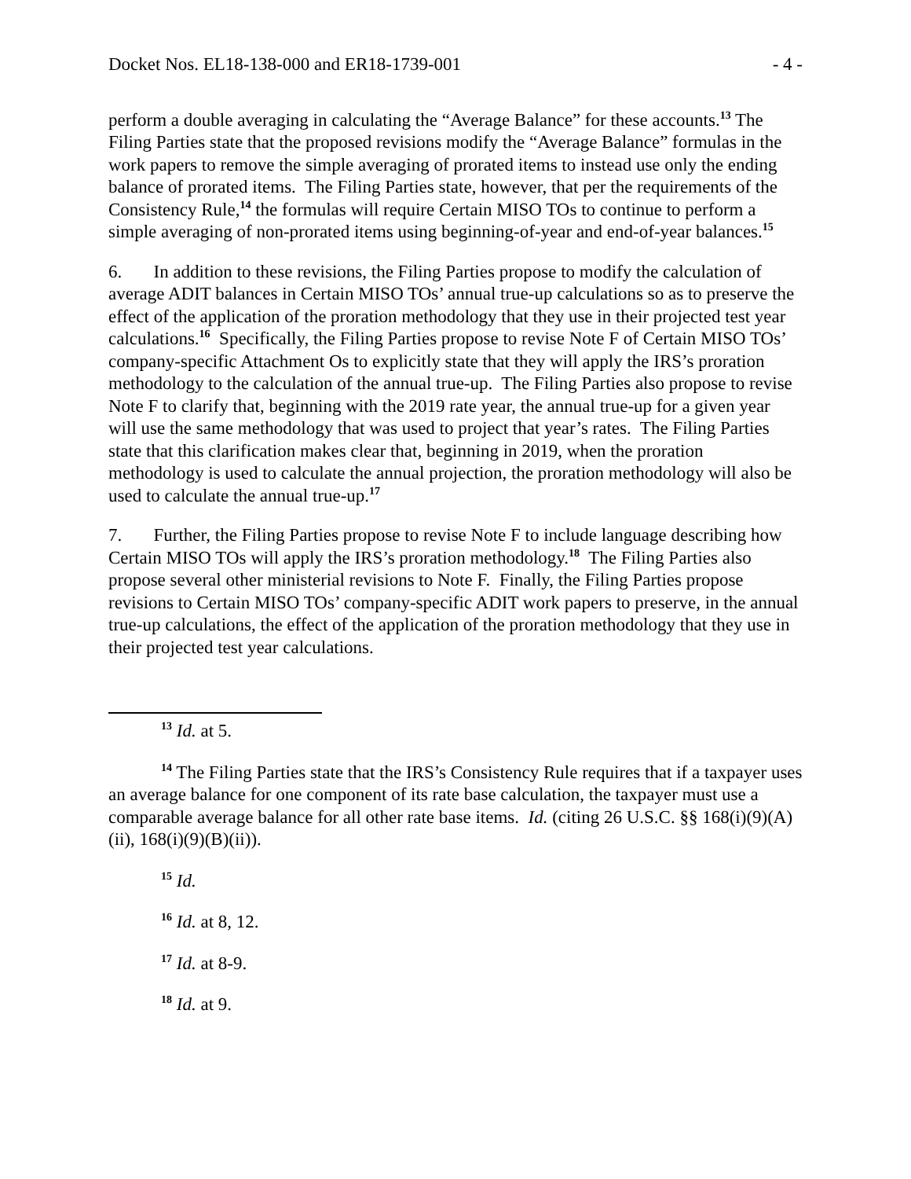Docket Nos. EL18-138-000 and ER18-1739-001 - 4 -
perform a double averaging in calculating the “Average Balance” for these accounts.<sup>13</sup> The Filing Parties state that the proposed revisions modify the “Average Balance” formulas in the work papers to remove the simple averaging of prorated items to instead use only the ending balance of prorated items. The Filing Parties state, however, that per the requirements of the Consistency Rule,<sup>14</sup> the formulas will require Certain MISO TOs to continue to perform a simple averaging of non-prorated items using beginning-of-year and end-of-year balances.<sup>15</sup>
6. In addition to these revisions, the Filing Parties propose to modify the calculation of average ADIT balances in Certain MISO TOs’ annual true-up calculations so as to preserve the effect of the application of the proration methodology that they use in their projected test year calculations.<sup>16</sup> Specifically, the Filing Parties propose to revise Note F of Certain MISO TOs’ company-specific Attachment Os to explicitly state that they will apply the IRS’s proration methodology to the calculation of the annual true-up. The Filing Parties also propose to revise Note F to clarify that, beginning with the 2019 rate year, the annual true-up for a given year will use the same methodology that was used to project that year’s rates. The Filing Parties state that this clarification makes clear that, beginning in 2019, when the proration methodology is used to calculate the annual projection, the proration methodology will also be used to calculate the annual true-up.<sup>17</sup>
7. Further, the Filing Parties propose to revise Note F to include language describing how Certain MISO TOs will apply the IRS’s proration methodology.<sup>18</sup> The Filing Parties also propose several other ministerial revisions to Note F. Finally, the Filing Parties propose revisions to Certain MISO TOs’ company-specific ADIT work papers to preserve, in the annual true-up calculations, the effect of the application of the proration methodology that they use in their projected test year calculations.
<sup>13</sup> Id. at 5.
<sup>14</sup> The Filing Parties state that the IRS’s Consistency Rule requires that if a taxpayer uses an average balance for one component of its rate base calculation, the taxpayer must use a comparable average balance for all other rate base items. Id. (citing 26 U.S.C. §§ 168(i)(9)(A)(ii), 168(i)(9)(B)(ii)).
<sup>15</sup> Id.
<sup>16</sup> Id. at 8, 12.
<sup>17</sup> Id. at 8-9.
<sup>18</sup> Id. at 9.